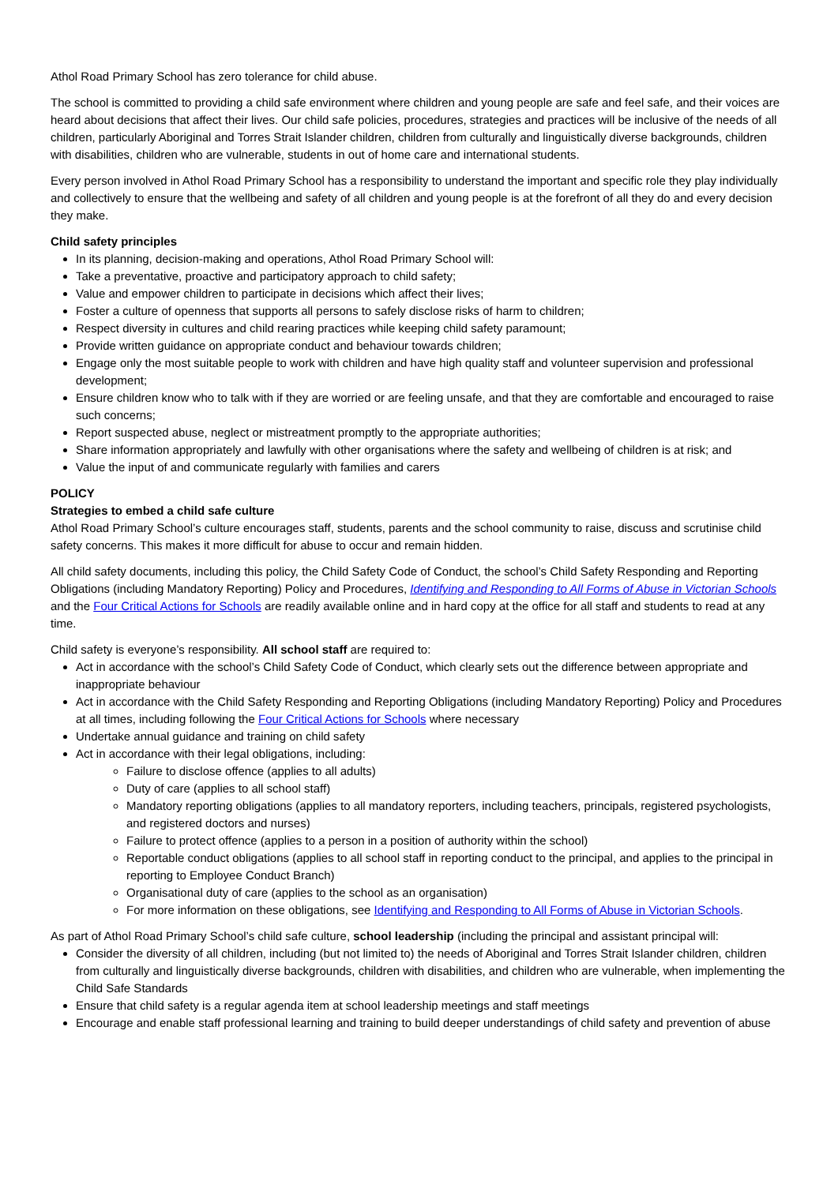Athol Road Primary School has zero tolerance for child abuse.
The school is committed to providing a child safe environment where children and young people are safe and feel safe, and their voices are heard about decisions that affect their lives. Our child safe policies, procedures, strategies and practices will be inclusive of the needs of all children, particularly Aboriginal and Torres Strait Islander children, children from culturally and linguistically diverse backgrounds, children with disabilities, children who are vulnerable, students in out of home care and international students.
Every person involved in Athol Road Primary School has a responsibility to understand the important and specific role they play individually and collectively to ensure that the wellbeing and safety of all children and young people is at the forefront of all they do and every decision they make.
Child safety principles
In its planning, decision-making and operations, Athol Road Primary School will:
Take a preventative, proactive and participatory approach to child safety;
Value and empower children to participate in decisions which affect their lives;
Foster a culture of openness that supports all persons to safely disclose risks of harm to children;
Respect diversity in cultures and child rearing practices while keeping child safety paramount;
Provide written guidance on appropriate conduct and behaviour towards children;
Engage only the most suitable people to work with children and have high quality staff and volunteer supervision and professional development;
Ensure children know who to talk with if they are worried or are feeling unsafe, and that they are comfortable and encouraged to raise such concerns;
Report suspected abuse, neglect or mistreatment promptly to the appropriate authorities;
Share information appropriately and lawfully with other organisations where the safety and wellbeing of children is at risk; and
Value the input of and communicate regularly with families and carers
POLICY
Strategies to embed a child safe culture
Athol Road Primary School’s culture encourages staff, students, parents and the school community to raise, discuss and scrutinise child safety concerns. This makes it more difficult for abuse to occur and remain hidden.
All child safety documents, including this policy, the Child Safety Code of Conduct, the school’s Child Safety Responding and Reporting Obligations (including Mandatory Reporting) Policy and Procedures, Identifying and Responding to All Forms of Abuse in Victorian Schools and the Four Critical Actions for Schools are readily available online and in hard copy at the office for all staff and students to read at any time.
Child safety is everyone’s responsibility. All school staff are required to:
Act in accordance with the school’s Child Safety Code of Conduct, which clearly sets out the difference between appropriate and inappropriate behaviour
Act in accordance with the Child Safety Responding and Reporting Obligations (including Mandatory Reporting) Policy and Procedures at all times, including following the Four Critical Actions for Schools where necessary
Undertake annual guidance and training on child safety
Act in accordance with their legal obligations, including:
Failure to disclose offence (applies to all adults)
Duty of care (applies to all school staff)
Mandatory reporting obligations (applies to all mandatory reporters, including teachers, principals, registered psychologists, and registered doctors and nurses)
Failure to protect offence (applies to a person in a position of authority within the school)
Reportable conduct obligations (applies to all school staff in reporting conduct to the principal, and applies to the principal in reporting to Employee Conduct Branch)
Organisational duty of care (applies to the school as an organisation)
For more information on these obligations, see Identifying and Responding to All Forms of Abuse in Victorian Schools.
As part of Athol Road Primary School’s child safe culture, school leadership (including the principal and assistant principal will:
Consider the diversity of all children, including (but not limited to) the needs of Aboriginal and Torres Strait Islander children, children from culturally and linguistically diverse backgrounds, children with disabilities, and children who are vulnerable, when implementing the Child Safe Standards
Ensure that child safety is a regular agenda item at school leadership meetings and staff meetings
Encourage and enable staff professional learning and training to build deeper understandings of child safety and prevention of abuse